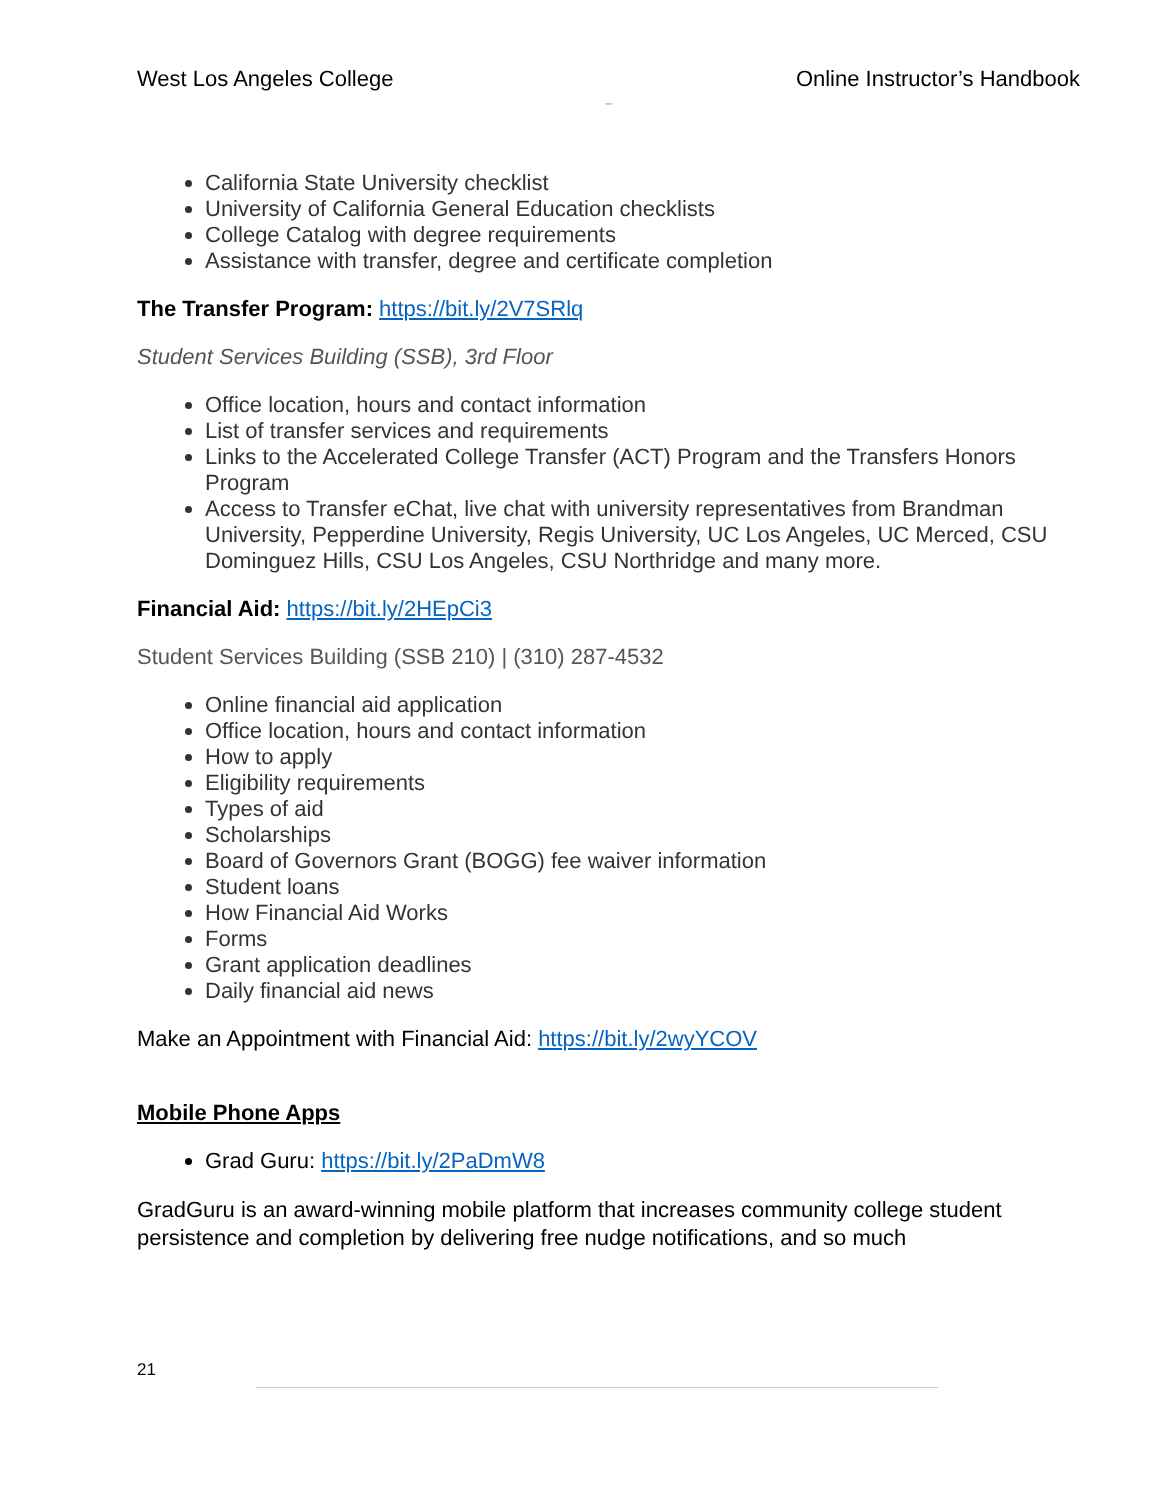West Los Angeles College Online Instructor’s Handbook
–
California State University checklist
University of California General Education checklists
College Catalog with degree requirements
Assistance with transfer, degree and certificate completion
The Transfer Program: https://bit.ly/2V7SRlq
Student Services Building (SSB), 3rd Floor
Office location, hours and contact information
List of transfer services and requirements
Links to the Accelerated College Transfer (ACT) Program and the Transfers Honors Program
Access to Transfer eChat, live chat with university representatives from Brandman University, Pepperdine University, Regis University, UC Los Angeles, UC Merced, CSU Dominguez Hills, CSU Los Angeles, CSU Northridge and many more.
Financial Aid: https://bit.ly/2HEpCi3
Student Services Building (SSB 210) | (310) 287-4532
Online financial aid application
Office location, hours and contact information
How to apply
Eligibility requirements
Types of aid
Scholarships
Board of Governors Grant (BOGG) fee waiver information
Student loans
How Financial Aid Works
Forms
Grant application deadlines
Daily financial aid news
Make an Appointment with Financial Aid: https://bit.ly/2wyYCOV
Mobile Phone Apps
Grad Guru: https://bit.ly/2PaDmW8
GradGuru is an award-winning mobile platform that increases community college student persistence and completion by delivering free nudge notifications, and so much
21